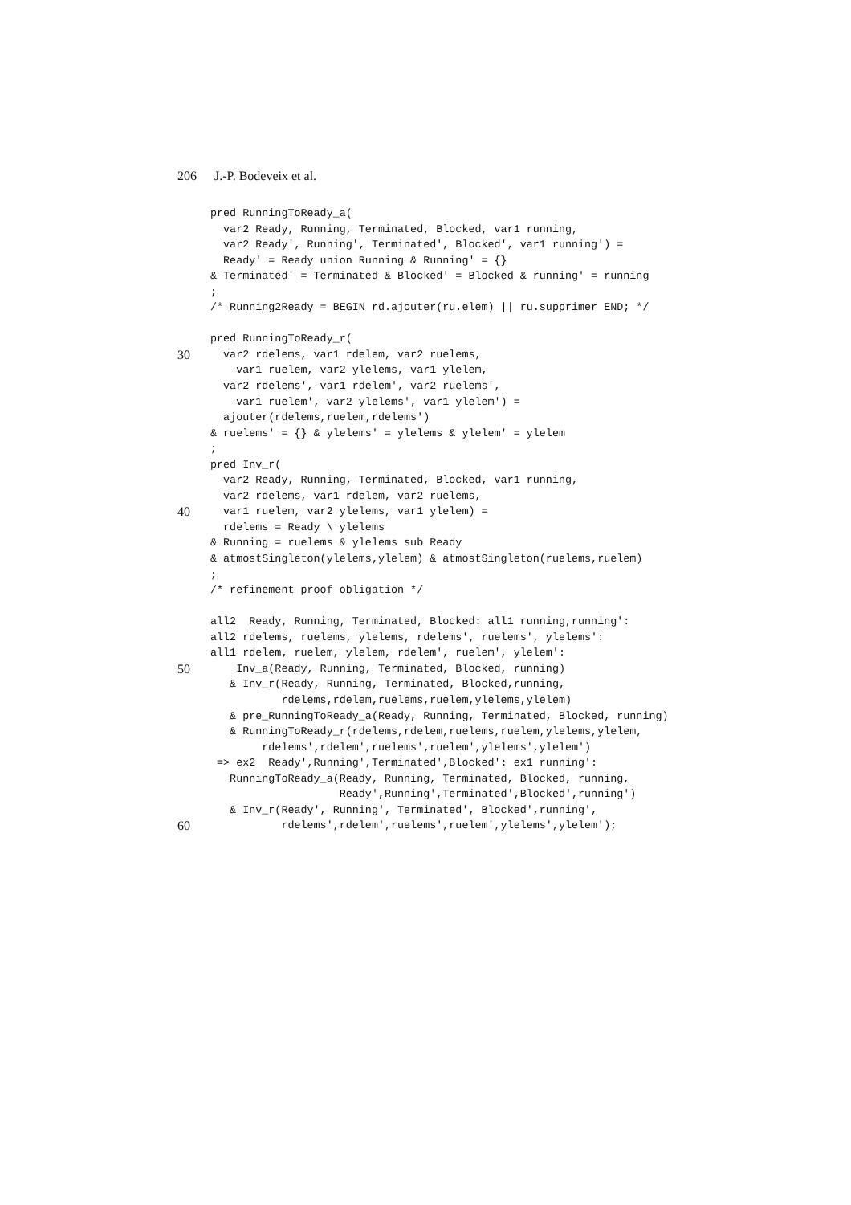206 J.-P. Bodeveix et al.
pred RunningToReady_a(
var2 Ready, Running, Terminated, Blocked, var1 running,
var2 Ready', Running', Terminated', Blocked', var1 running') =
Ready' = Ready union Running & Running' = {}
& Terminated' = Terminated & Blocked' = Blocked & running' = running
;
/* Running2Ready = BEGIN rd.ajouter(ru.elem) || ru.supprimer END; */
pred RunningToReady_r(
30 var2 rdelems, var1 rdelem, var2 ruelems,
var1 ruelem, var2 ylelems, var1 ylelem,
var2 rdelems', var1 rdelem', var2 ruelems',
var1 ruelem', var2 ylelems', var1 ylelem') =
ajouter(rdelems,ruelem,rdelems')
& ruelems' = {} & ylelems' = ylelems & ylelem' = ylelem
;
pred Inv_r(
var2 Ready, Running, Terminated, Blocked, var1 running,
var2 rdelems, var1 rdelem, var2 ruelems,
40 var1 ruelem, var2 ylelems, var1 ylelem) =
rdelems = Ready \ ylelems
& Running = ruelems & ylelems sub Ready
& atmostSingleton(ylelems,ylelem) & atmostSingleton(ruelems,ruelem)
;
/* refinement proof obligation */
all2 Ready, Running, Terminated, Blocked: all1 running,running':
all2 rdelems, ruelems, ylelems, rdelems', ruelems', ylelems':
all1 rdelem, ruelem, ylelem, rdelem', ruelem', ylelem':
50 Inv_a(Ready, Running, Terminated, Blocked, running)
& Inv_r(Ready, Running, Terminated, Blocked,running,
rdelems,rdelem,ruelems,ruelem,ylelems,ylelem)
& pre_RunningToReady_a(Ready, Running, Terminated, Blocked, running)
& RunningToReady_r(rdelems,rdelem,ruelems,ruelem,ylelems,ylelem,
rdelems',rdelem',ruelems',ruelem',ylelems',ylelem')
=> ex2 Ready',Running',Terminated',Blocked': ex1 running':
RunningToReady_a(Ready, Running, Terminated, Blocked, running,
Ready',Running',Terminated',Blocked',running')
& Inv_r(Ready', Running', Terminated', Blocked',running',
60 rdelems',rdelem',ruelems',ruelem',ylelems',ylelem');